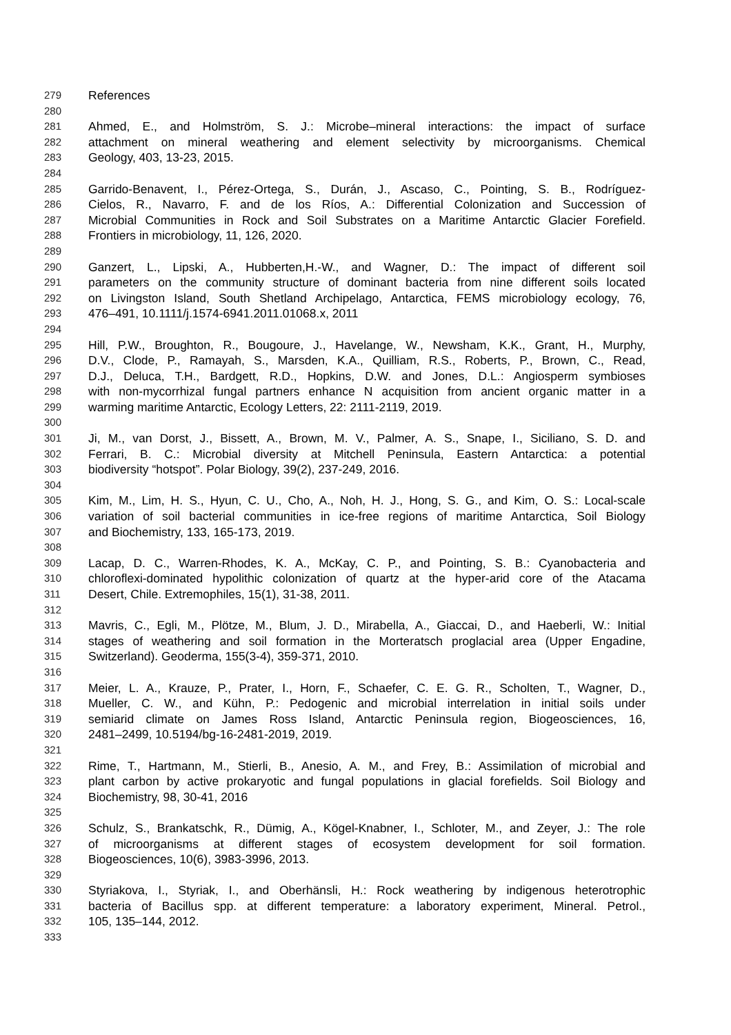279 References
280
281 Ahmed, E., and Holmström, S. J.: Microbe–mineral interactions: the impact of surface
282 attachment on mineral weathering and element selectivity by microorganisms. Chemical
283 Geology, 403, 13-23, 2015.
284
285 Garrido-Benavent, I., Pérez-Ortega, S., Durán, J., Ascaso, C., Pointing, S. B., Rodríguez-
286 Cielos, R., Navarro, F. and de los Ríos, A.: Differential Colonization and Succession of
287 Microbial Communities in Rock and Soil Substrates on a Maritime Antarctic Glacier Forefield.
288 Frontiers in microbiology, 11, 126, 2020.
289
290 Ganzert, L., Lipski, A., Hubberten,H.-W., and Wagner, D.: The impact of different soil
291 parameters on the community structure of dominant bacteria from nine different soils located
292 on Livingston Island, South Shetland Archipelago, Antarctica, FEMS microbiology ecology, 76,
293 476–491, 10.1111/j.1574-6941.2011.01068.x, 2011
294
295 Hill, P.W., Broughton, R., Bougoure, J., Havelange, W., Newsham, K.K., Grant, H., Murphy,
296 D.V., Clode, P., Ramayah, S., Marsden, K.A., Quilliam, R.S., Roberts, P., Brown, C., Read,
297 D.J., Deluca, T.H., Bardgett, R.D., Hopkins, D.W. and Jones, D.L.: Angiosperm symbioses
298 with non-mycorrhizal fungal partners enhance N acquisition from ancient organic matter in a
299 warming maritime Antarctic, Ecology Letters, 22: 2111-2119, 2019.
300
301 Ji, M., van Dorst, J., Bissett, A., Brown, M. V., Palmer, A. S., Snape, I., Siciliano, S. D. and
302 Ferrari, B. C.: Microbial diversity at Mitchell Peninsula, Eastern Antarctica: a potential
303 biodiversity “hotspot”. Polar Biology, 39(2), 237-249, 2016.
304
305 Kim, M., Lim, H. S., Hyun, C. U., Cho, A., Noh, H. J., Hong, S. G., and Kim, O. S.: Local-scale
306 variation of soil bacterial communities in ice-free regions of maritime Antarctica, Soil Biology
307 and Biochemistry, 133, 165-173, 2019.
308
309 Lacap, D. C., Warren-Rhodes, K. A., McKay, C. P., and Pointing, S. B.: Cyanobacteria and
310 chloroflexi-dominated hypolithic colonization of quartz at the hyper-arid core of the Atacama
311 Desert, Chile. Extremophiles, 15(1), 31-38, 2011.
312
313 Mavris, C., Egli, M., Plötze, M., Blum, J. D., Mirabella, A., Giaccai, D., and Haeberli, W.: Initial
314 stages of weathering and soil formation in the Morteratsch proglacial area (Upper Engadine,
315 Switzerland). Geoderma, 155(3-4), 359-371, 2010.
316
317 Meier, L. A., Krauze, P., Prater, I., Horn, F., Schaefer, C. E. G. R., Scholten, T., Wagner, D.,
318 Mueller, C. W., and Kühn, P.: Pedogenic and microbial interrelation in initial soils under
319 semiarid climate on James Ross Island, Antarctic Peninsula region, Biogeosciences, 16,
320 2481–2499, 10.5194/bg-16-2481-2019, 2019.
321
322 Rime, T., Hartmann, M., Stierli, B., Anesio, A. M., and Frey, B.: Assimilation of microbial and
323 plant carbon by active prokaryotic and fungal populations in glacial forefields. Soil Biology and
324 Biochemistry, 98, 30-41, 2016
325
326 Schulz, S., Brankatschk, R., Dümig, A., Kögel-Knabner, I., Schloter, M., and Zeyer, J.: The role
327 of microorganisms at different stages of ecosystem development for soil formation.
328 Biogeosciences, 10(6), 3983-3996, 2013.
329
330 Styriakova, I., Styriak, I., and Oberhänsli, H.: Rock weathering by indigenous heterotrophic
331 bacteria of Bacillus spp. at different temperature: a laboratory experiment, Mineral. Petrol.,
332 105, 135–144, 2012.
333